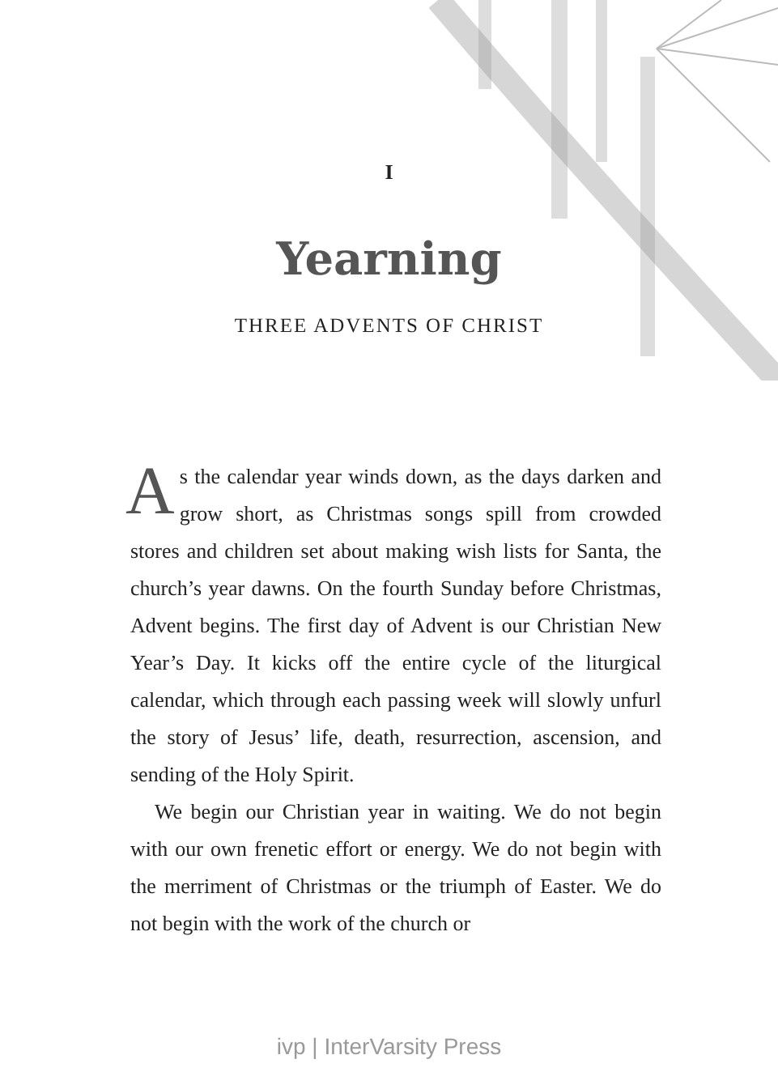I
Yearning
THREE ADVENTS OF CHRIST
As the calendar year winds down, as the days darken and grow short, as Christmas songs spill from crowded stores and children set about making wish lists for Santa, the church’s year dawns. On the fourth Sunday before Christmas, Advent begins. The first day of Advent is our Christian New Year’s Day. It kicks off the entire cycle of the liturgical calendar, which through each passing week will slowly unfurl the story of Jesus’ life, death, resurrection, ascension, and sending of the Holy Spirit.
We begin our Christian year in waiting. We do not begin with our own frenetic effort or energy. We do not begin with the merriment of Christmas or the triumph of Easter. We do not begin with the work of the church or
ivp | InterVarsity Press